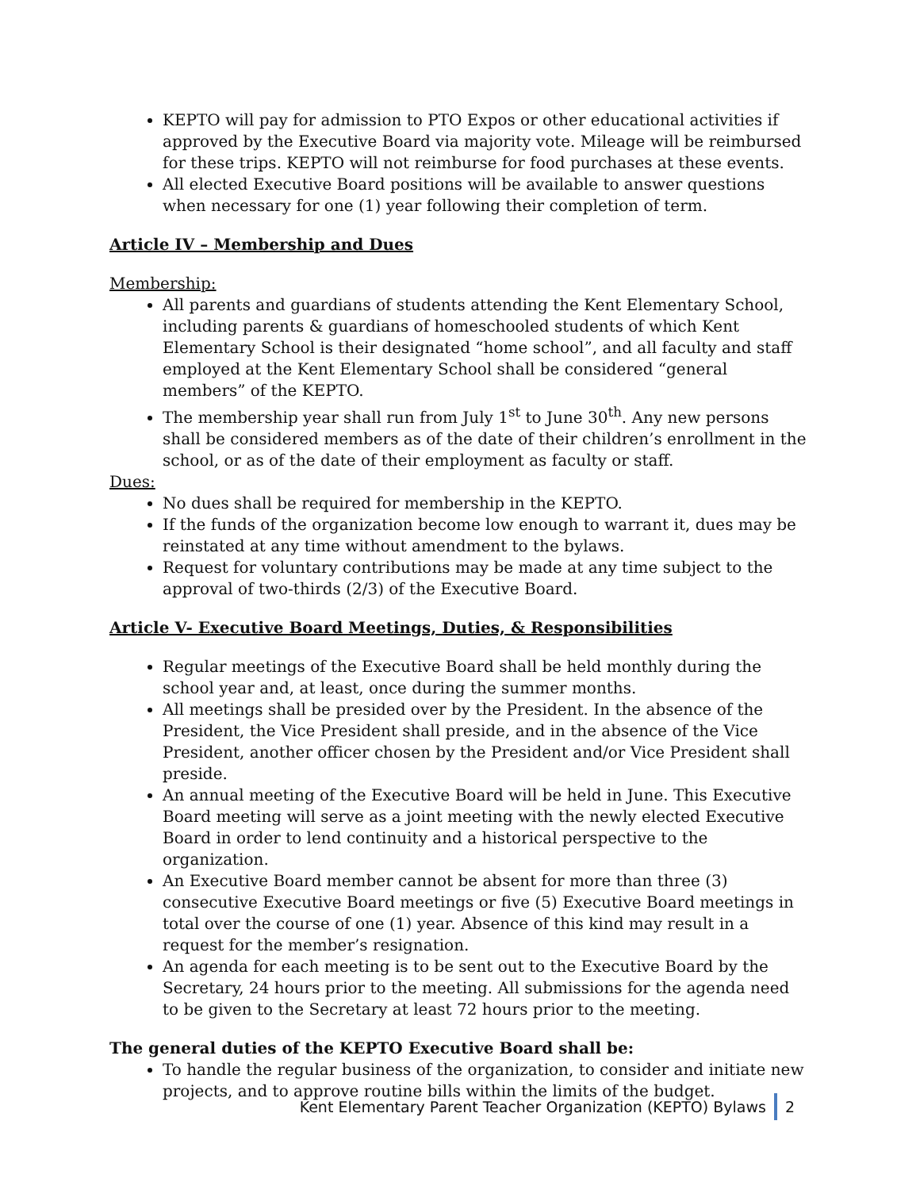KEPTO will pay for admission to PTO Expos or other educational activities if approved by the Executive Board via majority vote. Mileage will be reimbursed for these trips. KEPTO will not reimburse for food purchases at these events.
All elected Executive Board positions will be available to answer questions when necessary for one (1) year following their completion of term.
Article IV – Membership and Dues
Membership:
All parents and guardians of students attending the Kent Elementary School, including parents & guardians of homeschooled students of which Kent Elementary School is their designated “home school”, and all faculty and staff employed at the Kent Elementary School shall be considered “general members” of the KEPTO.
The membership year shall run from July 1<sup>st</sup> to June 30<sup>th</sup>. Any new persons shall be considered members as of the date of their children’s enrollment in the school, or as of the date of their employment as faculty or staff.
Dues:
No dues shall be required for membership in the KEPTO.
If the funds of the organization become low enough to warrant it, dues may be reinstated at any time without amendment to the bylaws.
Request for voluntary contributions may be made at any time subject to the approval of two-thirds (2/3) of the Executive Board.
Article V- Executive Board Meetings, Duties, & Responsibilities
Regular meetings of the Executive Board shall be held monthly during the school year and, at least, once during the summer months.
All meetings shall be presided over by the President. In the absence of the President, the Vice President shall preside, and in the absence of the Vice President, another officer chosen by the President and/or Vice President shall preside.
An annual meeting of the Executive Board will be held in June. This Executive Board meeting will serve as a joint meeting with the newly elected Executive Board in order to lend continuity and a historical perspective to the organization.
An Executive Board member cannot be absent for more than three (3) consecutive Executive Board meetings or five (5) Executive Board meetings in total over the course of one (1) year. Absence of this kind may result in a request for the member’s resignation.
An agenda for each meeting is to be sent out to the Executive Board by the Secretary, 24 hours prior to the meeting. All submissions for the agenda need to be given to the Secretary at least 72 hours prior to the meeting.
The general duties of the KEPTO Executive Board shall be:
To handle the regular business of the organization, to consider and initiate new projects, and to approve routine bills within the limits of the budget.
Kent Elementary Parent Teacher Organization (KEPTO) Bylaws 2